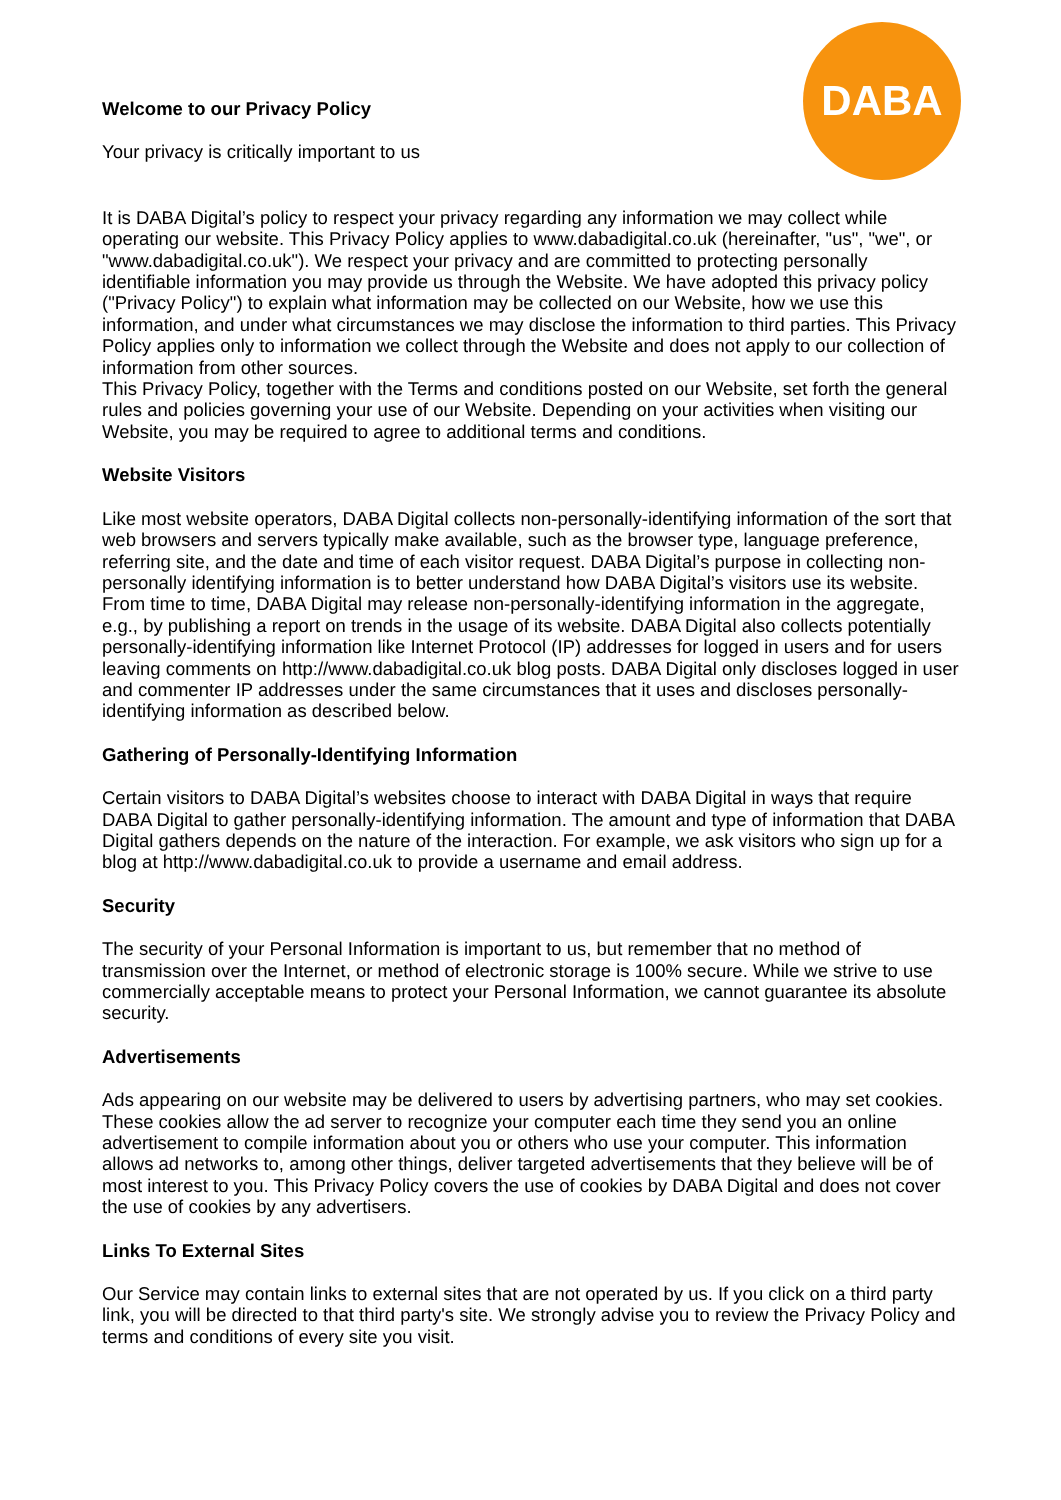DABA
Welcome to our Privacy Policy
Your privacy is critically important to us
It is DABA Digital’s policy to respect your privacy regarding any information we may collect while operating our website. This Privacy Policy applies to www.dabadigital.co.uk (hereinafter, "us", "we", or "www.dabadigital.co.uk"). We respect your privacy and are committed to protecting personally identifiable information you may provide us through the Website. We have adopted this privacy policy ("Privacy Policy") to explain what information may be collected on our Website, how we use this information, and under what circumstances we may disclose the information to third parties. This Privacy Policy applies only to information we collect through the Website and does not apply to our collection of information from other sources.
This Privacy Policy, together with the Terms and conditions posted on our Website, set forth the general rules and policies governing your use of our Website. Depending on your activities when visiting our Website, you may be required to agree to additional terms and conditions.
Website Visitors
Like most website operators, DABA Digital collects non-personally-identifying information of the sort that web browsers and servers typically make available, such as the browser type, language preference, referring site, and the date and time of each visitor request. DABA Digital’s purpose in collecting non-personally identifying information is to better understand how DABA Digital’s visitors use its website. From time to time, DABA Digital may release non-personally-identifying information in the aggregate, e.g., by publishing a report on trends in the usage of its website. DABA Digital also collects potentially personally-identifying information like Internet Protocol (IP) addresses for logged in users and for users leaving comments on http://www.dabadigital.co.uk blog posts. DABA Digital only discloses logged in user and commenter IP addresses under the same circumstances that it uses and discloses personally-identifying information as described below.
Gathering of Personally-Identifying Information
Certain visitors to DABA Digital’s websites choose to interact with DABA Digital in ways that require DABA Digital to gather personally-identifying information. The amount and type of information that DABA Digital gathers depends on the nature of the interaction. For example, we ask visitors who sign up for a blog at http://www.dabadigital.co.uk to provide a username and email address.
Security
The security of your Personal Information is important to us, but remember that no method of transmission over the Internet, or method of electronic storage is 100% secure. While we strive to use commercially acceptable means to protect your Personal Information, we cannot guarantee its absolute security.
Advertisements
Ads appearing on our website may be delivered to users by advertising partners, who may set cookies. These cookies allow the ad server to recognize your computer each time they send you an online advertisement to compile information about you or others who use your computer. This information allows ad networks to, among other things, deliver targeted advertisements that they believe will be of most interest to you. This Privacy Policy covers the use of cookies by DABA Digital and does not cover the use of cookies by any advertisers.
Links To External Sites
Our Service may contain links to external sites that are not operated by us. If you click on a third party link, you will be directed to that third party's site. We strongly advise you to review the Privacy Policy and terms and conditions of every site you visit.